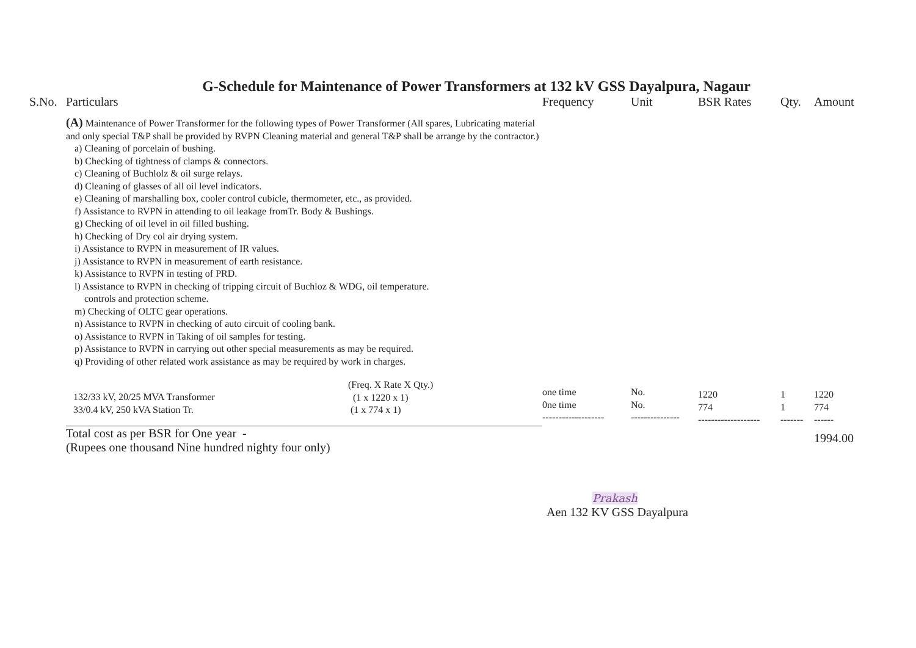G-Schedule for Maintenance of Power Transformers at 132 kV GSS Dayalpura, Nagaur
| S.No. | Particulars | Frequency | Unit | BSR Rates | Qty. | Amount |
| | (A) Maintenance of Power Transformer for the following types of Power Transformer (All spares, Lubricating material and only special T&P shall be provided by RVPN Cleaning material and general T&P shall be arrange by the contractor.) a) Cleaning of porcelain of bushing. b) Checking of tightness of clamps & connectors. c) Cleaning of Buchlolz & oil surge relays. d) Cleaning of glasses of all oil level indicators. e) Cleaning of marshalling box, cooler control cubicle, thermometer, etc., as provided. f) Assistance to RVPN in attending to oil leakage fromTr. Body & Bushings. g) Checking of oil level in oil filled bushing. h) Checking of Dry col air drying system. i) Assistance to RVPN in measurement of IR values. j) Assistance to RVPN in measurement of earth resistance. k) Assistance to RVPN in testing of PRD. l) Assistance to RVPN in checking of tripping circuit of Buchloz & WDG, oil temperature. controls and protection scheme. m) Checking of OLTC gear operations. n) Assistance to RVPN in checking of auto circuit of cooling bank. o) Assistance to RVPN in Taking of oil samples for testing. p) Assistance to RVPN in carrying out other special measurements as may be required. q) Providing of other related work assistance as may be required by work in charges. | | | | | |
| | 132/33 kV, 20/25 MVA Transformer 33/0.4 kV, 250 kVA Station Tr. (Freq. X Rate X Qty.) (1 x 1220 x 1) (1 x 774 x 1) | one time 0ne time ------------------- | No. No. --------------- | 1220 774 ------------------- | 1 1 ------- | 1220 774 ------ |
| | Total cost as per BSR for One year - (Rupees one thousand Nine hundred nighty four only) | | | | | 1994.00 |
Prakash
Aen 132 KV GSS Dayalpura